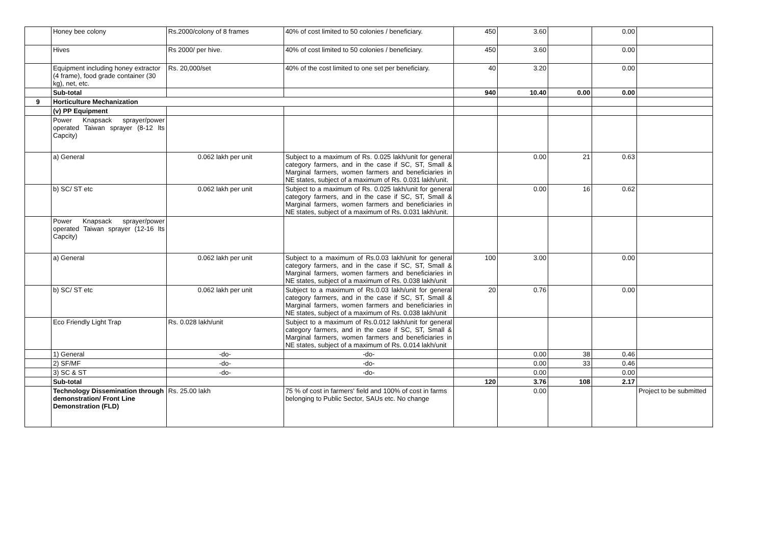| | Honey bee colony | Rs.2000/colony of 8 frames | 40% of cost limited to 50 colonies / beneficiary. | 450 | 3.60 | | 0.00 | |
| | Hives | Rs 2000/ per hive. | 40% of cost limited to 50 colonies / beneficiary. | 450 | 3.60 | | 0.00 | |
| | Equipment including honey extractor (4 frame), food grade container (30 kg), net, etc. | Rs. 20,000/set | 40% of the cost limited to one set per beneficiary. | 40 | 3.20 | | 0.00 | |
| | Sub-total | | | 940 | 10.40 | 0.00 | 0.00 | |
| 9 | Horticulture Mechanization | | | | | | | |
| | (v) PP Equipment | | | | | | | |
| | Power Knapsack sprayer/power operated Taiwan sprayer (8-12 lts Capcity) | | | | | | | |
| | a) General | 0.062 lakh per unit | Subject to a maximum of Rs. 0.025 lakh/unit for general category farmers, and in the case if SC, ST, Small & Marginal farmers, women farmers and beneficiaries in NE states, subject of a maximum of Rs. 0.031 lakh/unit. | | 0.00 | 21 | 0.63 | |
| | b) SC/ ST etc | 0.062 lakh per unit | Subject to a maximum of Rs. 0.025 lakh/unit for general category farmers, and in the case if SC, ST, Small & Marginal farmers, women farmers and beneficiaries in NE states, subject of a maximum of Rs. 0.031 lakh/unit. | | 0.00 | 16 | 0.62 | |
| | Power Knapsack sprayer/power operated Taiwan sprayer (12-16 lts Capcity) | | | | | | | |
| | a) General | 0.062 lakh per unit | Subject to a maximum of Rs.0.03 lakh/unit for general category farmers, and in the case if SC, ST, Small & Marginal farmers, women farmers and beneficiaries in NE states, subject of a maximum of Rs. 0.038 lakh/unit | 100 | 3.00 | | 0.00 | |
| | b) SC/ ST etc | 0.062 lakh per unit | Subject to a maximum of Rs.0.03 lakh/unit for general category farmers, and in the case if SC, ST, Small & Marginal farmers, women farmers and beneficiaries in NE states, subject of a maximum of Rs. 0.038 lakh/unit | 20 | 0.76 | | 0.00 | |
| | Eco Friendly Light Trap | Rs. 0.028 lakh/unit | Subject to a maximum of Rs.0.012 lakh/unit for general category farmers, and in the case if SC, ST, Small & Marginal farmers, women farmers and beneficiaries in NE states, subject of a maximum of Rs. 0.014 lakh/unit | | | | | |
| | 1) General | -do- | -do- | | 0.00 | 38 | 0.46 | |
| | 2) SF/MF | -do- | -do- | | 0.00 | 33 | 0.46 | |
| | 3) SC & ST | -do- | -do- | | 0.00 | | 0.00 | |
| | Sub-total | | | 120 | 3.76 | 108 | 2.17 | |
| | Technology Dissemination through demonstration/ Front Line Demonstration (FLD) | Rs. 25.00 lakh | 75 % of cost in farmers' field and 100% of cost in farms belonging to Public Sector, SAUs etc. No change | | 0.00 | | | Project to be submitted |